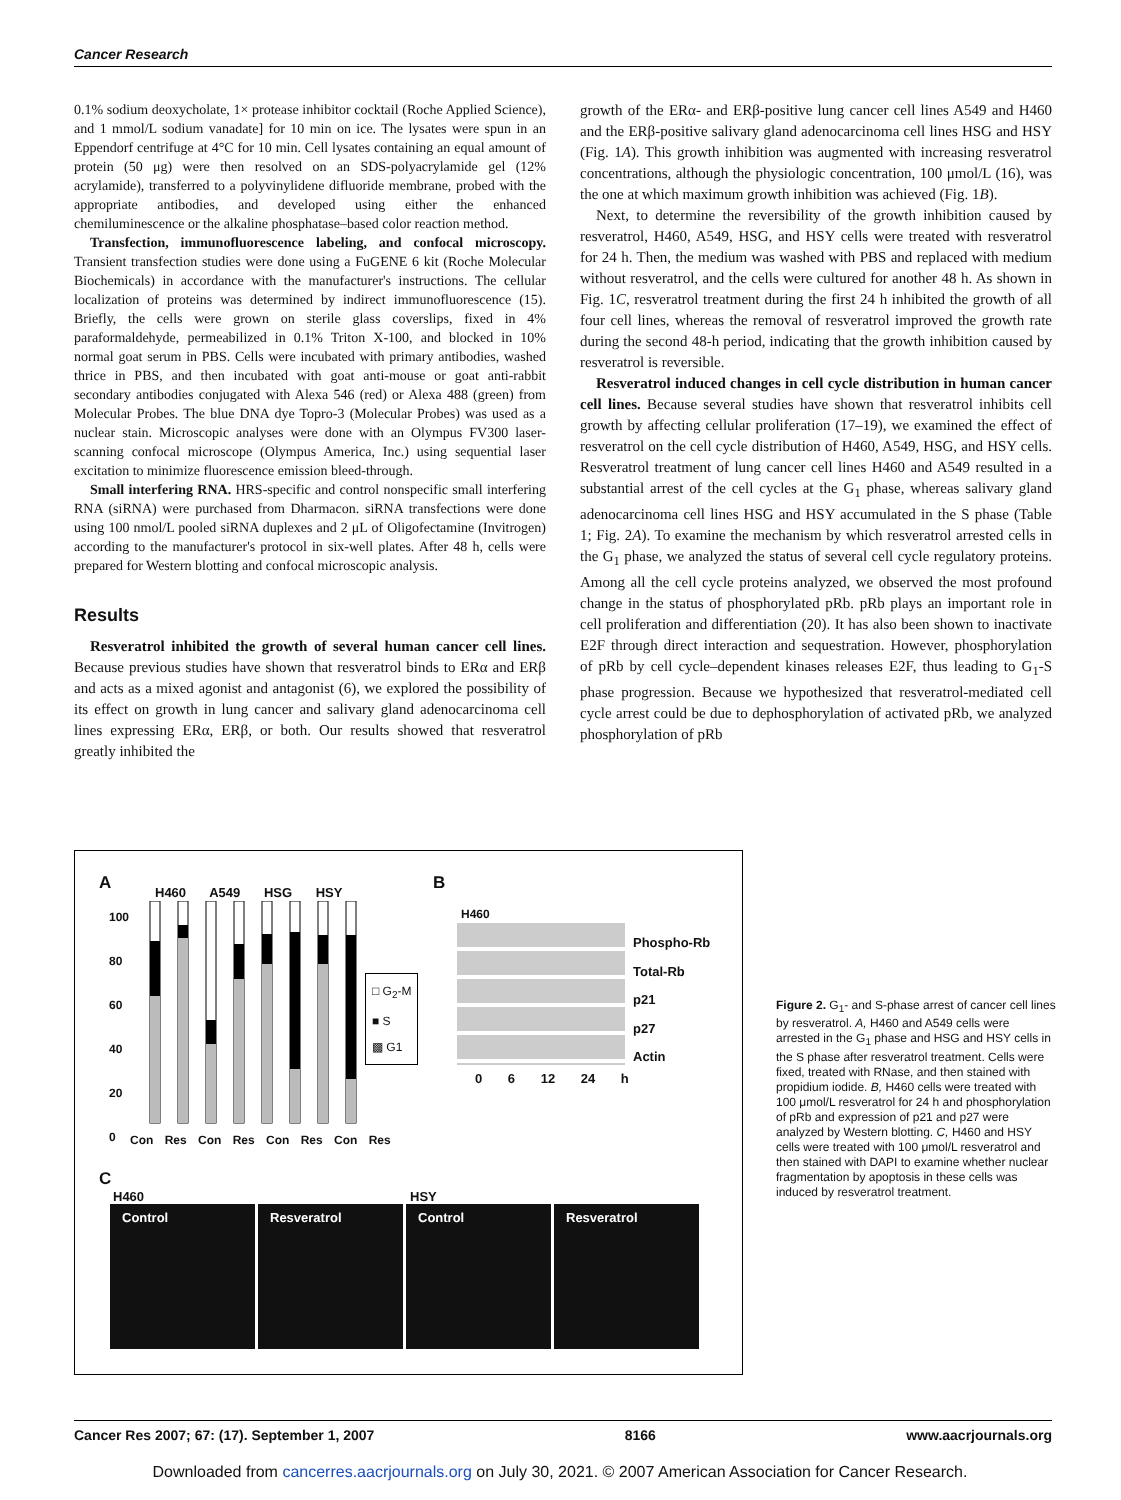Cancer Research
0.1% sodium deoxycholate, 1× protease inhibitor cocktail (Roche Applied Science), and 1 mmol/L sodium vanadate] for 10 min on ice. The lysates were spun in an Eppendorf centrifuge at 4°C for 10 min. Cell lysates containing an equal amount of protein (50 μg) were then resolved on an SDS-polyacrylamide gel (12% acrylamide), transferred to a polyvinylidene difluoride membrane, probed with the appropriate antibodies, and developed using either the enhanced chemiluminescence or the alkaline phosphatase–based color reaction method.
Transfection, immunofluorescence labeling, and confocal microscopy. Transient transfection studies were done using a FuGENE 6 kit (Roche Molecular Biochemicals) in accordance with the manufacturer's instructions. The cellular localization of proteins was determined by indirect immunofluorescence (15). Briefly, the cells were grown on sterile glass coverslips, fixed in 4% paraformaldehyde, permeabilized in 0.1% Triton X-100, and blocked in 10% normal goat serum in PBS. Cells were incubated with primary antibodies, washed thrice in PBS, and then incubated with goat anti-mouse or goat anti-rabbit secondary antibodies conjugated with Alexa 546 (red) or Alexa 488 (green) from Molecular Probes. The blue DNA dye Topro-3 (Molecular Probes) was used as a nuclear stain. Microscopic analyses were done with an Olympus FV300 laser-scanning confocal microscope (Olympus America, Inc.) using sequential laser excitation to minimize fluorescence emission bleed-through.
Small interfering RNA. HRS-specific and control nonspecific small interfering RNA (siRNA) were purchased from Dharmacon. siRNA transfections were done using 100 nmol/L pooled siRNA duplexes and 2 μL of Oligofectamine (Invitrogen) according to the manufacturer's protocol in six-well plates. After 48 h, cells were prepared for Western blotting and confocal microscopic analysis.
Results
Resveratrol inhibited the growth of several human cancer cell lines. Because previous studies have shown that resveratrol binds to ERα and ERβ and acts as a mixed agonist and antagonist (6), we explored the possibility of its effect on growth in lung cancer and salivary gland adenocarcinoma cell lines expressing ERα, ERβ, or both. Our results showed that resveratrol greatly inhibited the
growth of the ERα- and ERβ-positive lung cancer cell lines A549 and H460 and the ERβ-positive salivary gland adenocarcinoma cell lines HSG and HSY (Fig. 1A). This growth inhibition was augmented with increasing resveratrol concentrations, although the physiologic concentration, 100 μmol/L (16), was the one at which maximum growth inhibition was achieved (Fig. 1B).
Next, to determine the reversibility of the growth inhibition caused by resveratrol, H460, A549, HSG, and HSY cells were treated with resveratrol for 24 h. Then, the medium was washed with PBS and replaced with medium without resveratrol, and the cells were cultured for another 48 h. As shown in Fig. 1C, resveratrol treatment during the first 24 h inhibited the growth of all four cell lines, whereas the removal of resveratrol improved the growth rate during the second 48-h period, indicating that the growth inhibition caused by resveratrol is reversible.
Resveratrol induced changes in cell cycle distribution in human cancer cell lines. Because several studies have shown that resveratrol inhibits cell growth by affecting cellular proliferation (17–19), we examined the effect of resveratrol on the cell cycle distribution of H460, A549, HSG, and HSY cells. Resveratrol treatment of lung cancer cell lines H460 and A549 resulted in a substantial arrest of the cell cycles at the G<sub>1</sub> phase, whereas salivary gland adenocarcinoma cell lines HSG and HSY accumulated in the S phase (Table 1; Fig. 2A). To examine the mechanism by which resveratrol arrested cells in the G<sub>1</sub> phase, we analyzed the status of several cell cycle regulatory proteins. Among all the cell cycle proteins analyzed, we observed the most profound change in the status of phosphorylated pRb. pRb plays an important role in cell proliferation and differentiation (20). It has also been shown to inactivate E2F through direct interaction and sequestration. However, phosphorylation of pRb by cell cycle–dependent kinases releases E2F, thus leading to G<sub>1</sub>-S phase progression. Because we hypothesized that resveratrol-mediated cell cycle arrest could be due to dephosphorylation of activated pRb, we analyzed phosphorylation of pRb
A H460 A549 HSG HSY
100
80
60
40
20
0
Con Res Con Res Con Res Con Res
□ G<sub>2</sub>-M
■ S
▩ G1
B
H460
Phospho-Rb
Total-Rb
p21
p27
Actin
0 6 12 24 h
C
H460 HSY
Control Resveratrol Control Resveratrol
Figure 2. G<sub>1</sub>- and S-phase arrest of cancer cell lines by resveratrol. A, H460 and A549 cells were arrested in the G<sub>1</sub> phase and HSG and HSY cells in the S phase after resveratrol treatment. Cells were fixed, treated with RNase, and then stained with propidium iodide. B, H460 cells were treated with 100 μmol/L resveratrol for 24 h and phosphorylation of pRb and expression of p21 and p27 were analyzed by Western blotting. C, H460 and HSY cells were treated with 100 μmol/L resveratrol and then stained with DAPI to examine whether nuclear fragmentation by apoptosis in these cells was induced by resveratrol treatment.
Cancer Res 2007; 67: (17). September 1, 2007 8166 www.aacrjournals.org
Downloaded from cancerres.aacrjournals.org on July 30, 2021. © 2007 American Association for Cancer Research.